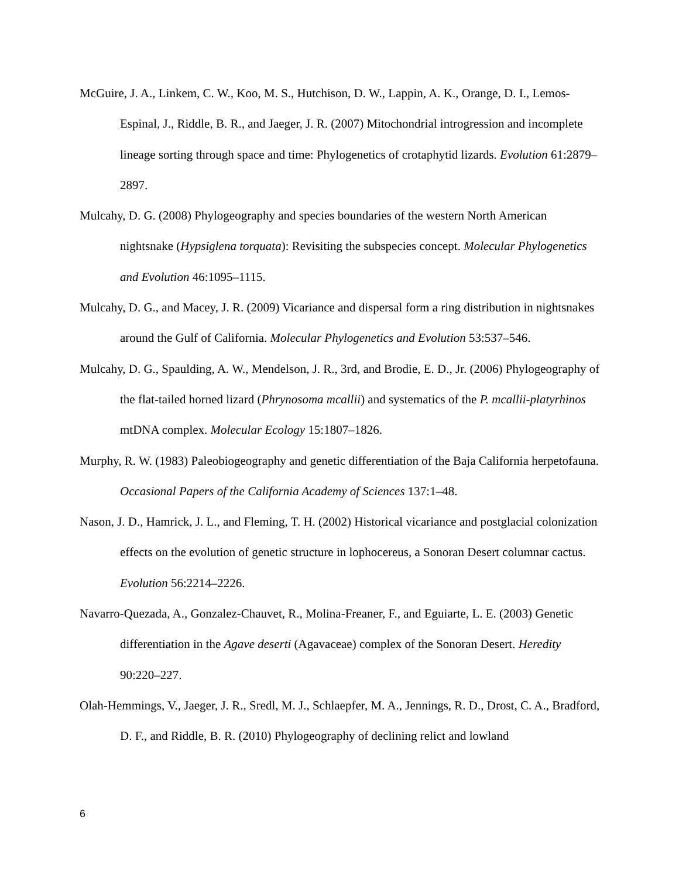McGuire, J. A., Linkem, C. W., Koo, M. S., Hutchison, D. W., Lappin, A. K., Orange, D. I., Lemos-Espinal, J., Riddle, B. R., and Jaeger, J. R. (2007) Mitochondrial introgression and incomplete lineage sorting through space and time: Phylogenetics of crotaphytid lizards. Evolution 61:2879–2897.
Mulcahy, D. G. (2008) Phylogeography and species boundaries of the western North American nightsnake (Hypsiglena torquata): Revisiting the subspecies concept. Molecular Phylogenetics and Evolution 46:1095–1115.
Mulcahy, D. G., and Macey, J. R. (2009) Vicariance and dispersal form a ring distribution in nightsnakes around the Gulf of California. Molecular Phylogenetics and Evolution 53:537–546.
Mulcahy, D. G., Spaulding, A. W., Mendelson, J. R., 3rd, and Brodie, E. D., Jr. (2006) Phylogeography of the flat-tailed horned lizard (Phrynosoma mcallii) and systematics of the P. mcallii-platyrhinos mtDNA complex. Molecular Ecology 15:1807–1826.
Murphy, R. W. (1983) Paleobiogeography and genetic differentiation of the Baja California herpetofauna. Occasional Papers of the California Academy of Sciences 137:1–48.
Nason, J. D., Hamrick, J. L., and Fleming, T. H. (2002) Historical vicariance and postglacial colonization effects on the evolution of genetic structure in lophocereus, a Sonoran Desert columnar cactus. Evolution 56:2214–2226.
Navarro-Quezada, A., Gonzalez-Chauvet, R., Molina-Freaner, F., and Eguiarte, L. E. (2003) Genetic differentiation in the Agave deserti (Agavaceae) complex of the Sonoran Desert. Heredity 90:220–227.
Olah-Hemmings, V., Jaeger, J. R., Sredl, M. J., Schlaepfer, M. A., Jennings, R. D., Drost, C. A., Bradford, D. F., and Riddle, B. R. (2010) Phylogeography of declining relict and lowland
6